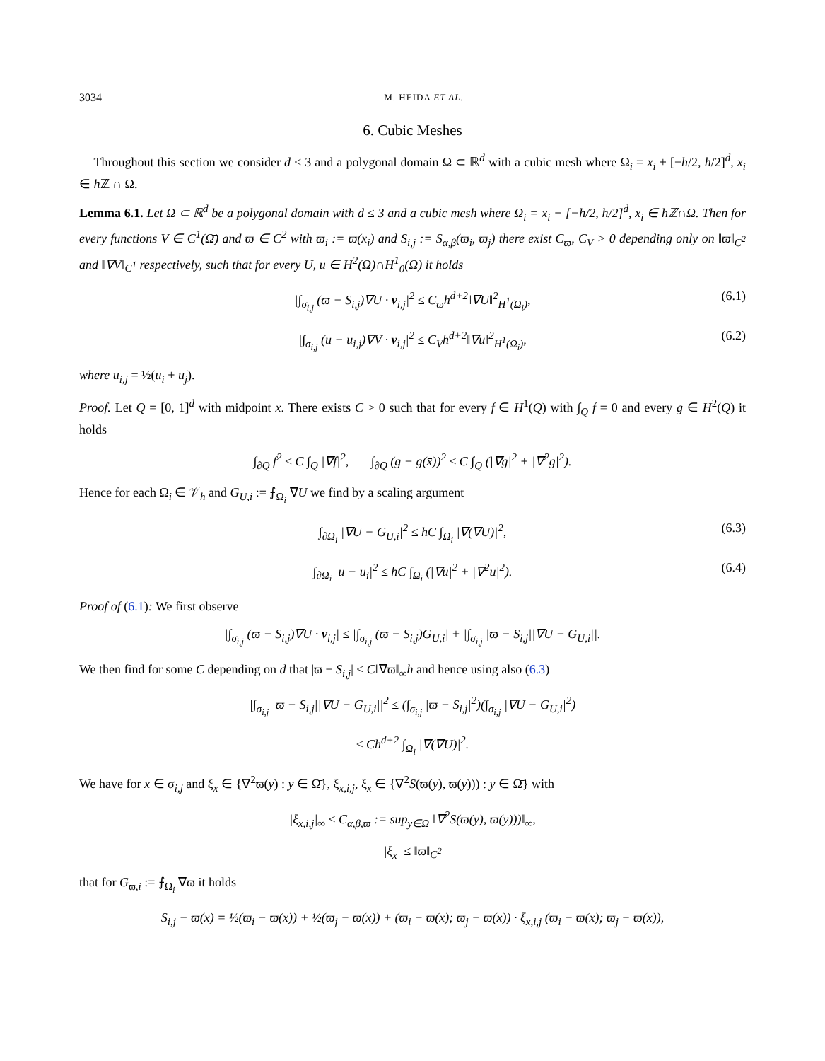3034 M. HEIDA ET AL.
6. Cubic Meshes
Throughout this section we consider d ≤ 3 and a polygonal domain Ω ⊂ ℝ<sup>d</sup> with a cubic mesh where Ω<sub>i</sub> = x<sub>i</sub> + [−h/2, h/2]<sup>d</sup>, x<sub>i</sub> ∈ h ℤ ∩ Ω.
Lemma 6.1. Let Ω ⊂ ℝ<sup>d</sup> be a polygonal domain with d ≤ 3 and a cubic mesh where Ω<sub>i</sub> = x<sub>i</sub> + [−h/2, h/2]<sup>d</sup>, x<sub>i</sub> ∈ hℤ∩Ω. Then for every functions V ∈ C<sup>1</sup>(Ω̄) and ϖ ∈ C<sup>2</sup> with ϖ<sub>i</sub> := ϖ(x<sub>i</sub>) and S<sub>i,j</sub> := S<sub>α,β</sub>(ϖ<sub>i</sub>, ϖ<sub>j</sub>) there exist C<sub>ϖ</sub>, C<sub>V</sub> > 0 depending only on ‖ϖ‖<sub>C<sup>2</sup></sub> and ‖∇V‖<sub>C<sup>1</sup></sub> respectively, such that for every U, u ∈ H<sup>2</sup>(Ω)∩H<sup>1</sup><sub>0</sub>(Ω) it holds
|∫<sub>σ<sub>i,j</sub></sub> (ϖ − S<sub>i,j</sub>)∇U · ν<sub>i,j</sub>|<sup>2</sup> ≤ C<sub>ϖ</sub>h<sup>d+2</sup>‖∇U‖<sup>2</sup><sub>H<sup>1</sup>(Ω<sub>i</sub>)</sub>, (6.1)
|∫<sub>σ<sub>i,j</sub></sub> (u − u<sub>i,j</sub>)∇V · ν<sub>i,j</sub>|<sup>2</sup> ≤ C<sub>V</sub>h<sup>d+2</sup>‖∇u‖<sup>2</sup><sub>H<sup>1</sup>(Ω<sub>i</sub>)</sub>, (6.2)
where u<sub>i,j</sub> = ½(u<sub>i</sub> + u<sub>j</sub>).
Proof. Let Q = [0, 1]<sup>d</sup> with midpoint x̄. There exists C > 0 such that for every f ∈ H<sup>1</sup>(Q) with ∫<sub>Q</sub> f = 0 and every g ∈ H<sup>2</sup>(Q) it holds
∫<sub>∂Q</sub> f<sup>2</sup> ≤ C ∫<sub>Q</sub> |∇f|<sup>2</sup>, ∫<sub>∂Q</sub> (g − g(x̄))<sup>2</sup> ≤ C ∫<sub>Q</sub> (|∇g|<sup>2</sup> + |∇<sup>2</sup>g|<sup>2</sup>).
Hence for each Ω<sub>i</sub> ∈ 𝒱<sub>h</sub> and G<sub>U,i</sub> := ⨍<sub>Ω<sub>i</sub></sub> ∇U we find by a scaling argument
∫<sub>∂Ω<sub>i</sub></sub> |∇U − G<sub>U,i</sub>|<sup>2</sup> ≤ hC ∫<sub>Ω<sub>i</sub></sub> |∇(∇U)|<sup>2</sup>, (6.3)
∫<sub>∂Ω<sub>i</sub></sub> |u − u<sub>i</sub>|<sup>2</sup> ≤ hC ∫<sub>Ω<sub>i</sub></sub> (|∇u|<sup>2</sup> + |∇<sup>2</sup>u|<sup>2</sup>). (6.4)
Proof of (6.1): We first observe
|∫<sub>σ<sub>i,j</sub></sub> (ϖ − S<sub>i,j</sub>)∇U · ν<sub>i,j</sub>| ≤ |∫<sub>σ<sub>i,j</sub></sub> (ϖ − S<sub>i,j</sub>)G<sub>U,i</sub>| + |∫<sub>σ<sub>i,j</sub></sub> |ϖ − S<sub>i,j</sub>||∇U − G<sub>U,i</sub>||.
We then find for some C depending on d that |ϖ − S<sub>i,j</sub>| ≤ C‖∇ϖ‖<sub>∞</sub>h and hence using also (6.3)
|∫<sub>σ<sub>i,j</sub></sub> |ϖ − S<sub>i,j</sub>||∇U − G<sub>U,i</sub>||<sup>2</sup> ≤ (∫<sub>σ<sub>i,j</sub></sub> |ϖ − S<sub>i,j</sub>|<sup>2</sup>)(∫<sub>σ<sub>i,j</sub></sub> |∇U − G<sub>U,i</sub>|<sup>2</sup>)
≤ Ch<sup>d+2</sup> ∫<sub>Ω<sub>i</sub></sub> |∇(∇U)|<sup>2</sup>.
We have for x ∈ σ<sub>i,j</sub> and ξ<sub>x</sub> ∈ {∇<sup>2</sup>ϖ(y) : y ∈ Ω̄}, ξ<sub>x,i,j</sub>, ξ<sub>x</sub> ∈ {∇<sup>2</sup>S(ϖ(y), ϖ(y))) : y ∈ Ω̄} with
|ξ<sub>x,i,j</sub>|<sub>∞</sub> ≤ C<sub>α,β,ϖ</sub> := sup<sub>y∈Ω</sub> ‖∇<sup>2</sup>S(ϖ(y), ϖ(y)))‖<sub>∞</sub>,
|ξ<sub>x</sub>| ≤ ‖ϖ‖<sub>C<sup>2</sup></sub>
that for G<sub>ϖ,i</sub> := ⨍<sub>Ω<sub>i</sub></sub> ∇ϖ it holds
S<sub>i,j</sub> − ϖ(x) = ½(ϖ<sub>i</sub> − ϖ(x)) + ½(ϖ<sub>j</sub> − ϖ(x)) + (ϖ<sub>i</sub> − ϖ(x); ϖ<sub>j</sub> − ϖ(x)) · ξ<sub>x,i,j</sub> (ϖ<sub>i</sub> − ϖ(x); ϖ<sub>j</sub> − ϖ(x)),